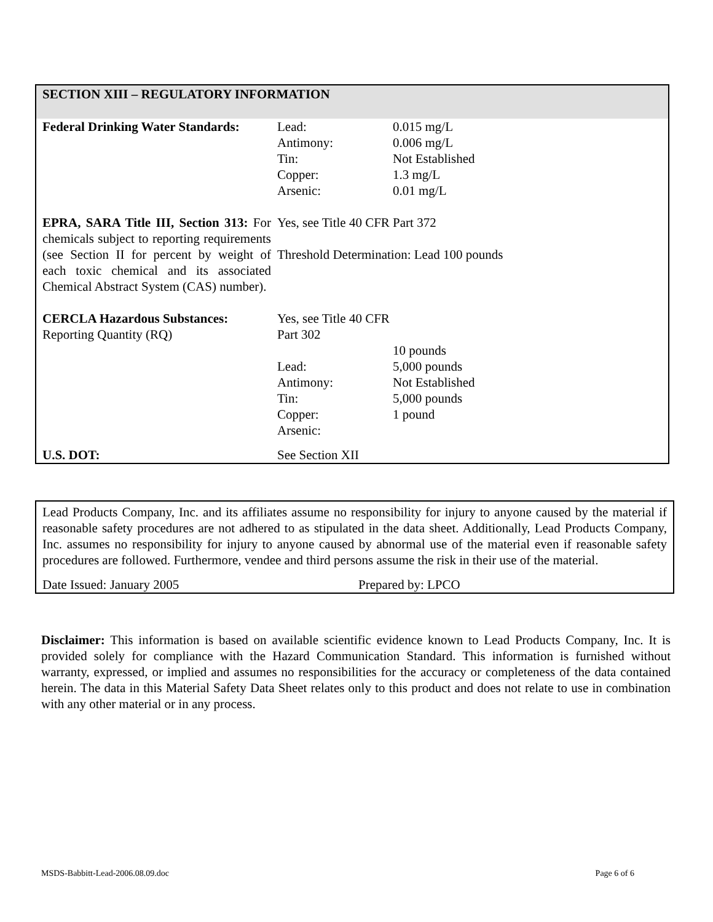SECTION XIII – REGULATORY INFORMATION
| Federal Drinking Water Standards: | Lead: Antimony: Tin: Copper: Arsenic: | 0.015 mg/L 0.006 mg/L Not Established 1.3 mg/L 0.01 mg/L |
| EPRA, SARA Title III, Section 313: For chemicals subject to reporting requirements (see Section II for percent by weight of each toxic chemical and its associated Chemical Abstract System (CAS) number). | Yes, see Title 40 CFR Part 372 Threshold Determination: Lead 100 pounds | |
| CERCLA Hazardous Substances: Reporting Quantity (RQ) | Yes, see Title 40 CFR Part 302 Lead: Antimony: Tin: Copper: Arsenic: | 10 pounds 5,000 pounds Not Established 5,000 pounds 1 pound |
| U.S. DOT: | See Section XII | |
Lead Products Company, Inc. and its affiliates assume no responsibility for injury to anyone caused by the material if reasonable safety procedures are not adhered to as stipulated in the data sheet. Additionally, Lead Products Company, Inc. assumes no responsibility for injury to anyone caused by abnormal use of the material even if reasonable safety procedures are followed. Furthermore, vendee and third persons assume the risk in their use of the material.
Date Issued: January 2005 Prepared by: LPCO
Disclaimer: This information is based on available scientific evidence known to Lead Products Company, Inc. It is provided solely for compliance with the Hazard Communication Standard. This information is furnished without warranty, expressed, or implied and assumes no responsibilities for the accuracy or completeness of the data contained herein. The data in this Material Safety Data Sheet relates only to this product and does not relate to use in combination with any other material or in any process.
MSDS-Babbitt-Lead-2006.08.09.doc Page 6 of 6